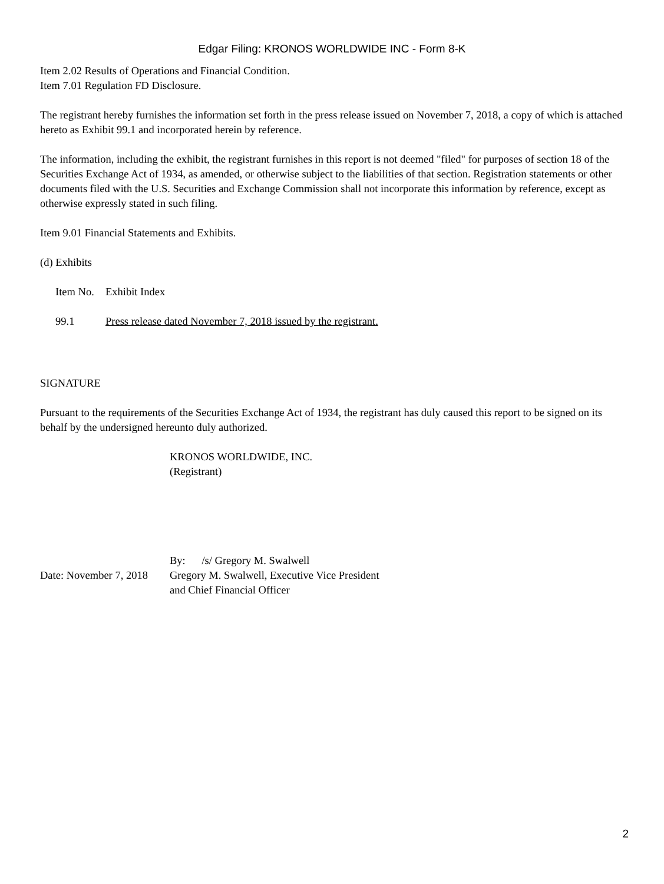Edgar Filing: KRONOS WORLDWIDE INC - Form 8-K
Item 2.02 Results of Operations and Financial Condition.
Item 7.01 Regulation FD Disclosure.
The registrant hereby furnishes the information set forth in the press release issued on November 7, 2018, a copy of which is attached hereto as Exhibit 99.1 and incorporated herein by reference.
The information, including the exhibit, the registrant furnishes in this report is not deemed "filed" for purposes of section 18 of the Securities Exchange Act of 1934, as amended, or otherwise subject to the liabilities of that section. Registration statements or other documents filed with the U.S. Securities and Exchange Commission shall not incorporate this information by reference, except as otherwise expressly stated in such filing.
Item 9.01 Financial Statements and Exhibits.
(d) Exhibits
| Item No. | Exhibit Index |
| 99.1 | Press release dated November 7, 2018 issued by the registrant. |
SIGNATURE
Pursuant to the requirements of the Securities Exchange Act of 1934, the registrant has duly caused this report to be signed on its behalf by the undersigned hereunto duly authorized.
| | KRONOS WORLDWIDE, INC. (Registrant) |
| Date: November 7, 2018 | By: /s/ Gregory M. Swalwell Gregory M. Swalwell, Executive Vice President and Chief Financial Officer |
2